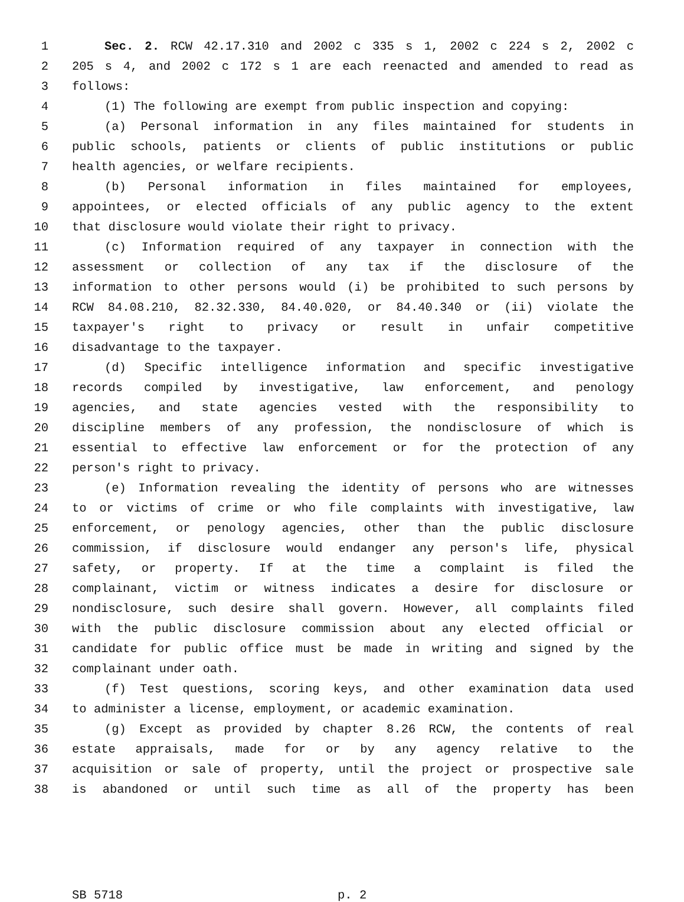1 Sec. 2. RCW 42.17.310 and 2002 c 335 s 1, 2002 c 224 s 2, 2002 c
2 205 s 4, and 2002 c 172 s 1 are each reenacted and amended to read as
3 follows:
4 (1) The following are exempt from public inspection and copying:
5 (a) Personal information in any files maintained for students in
6 public schools, patients or clients of public institutions or public
7 health agencies, or welfare recipients.
8 (b) Personal information in files maintained for employees,
9 appointees, or elected officials of any public agency to the extent
10 that disclosure would violate their right to privacy.
11 (c) Information required of any taxpayer in connection with the
12 assessment or collection of any tax if the disclosure of the
13 information to other persons would (i) be prohibited to such persons by
14 RCW 84.08.210, 82.32.330, 84.40.020, or 84.40.340 or (ii) violate the
15 taxpayer's right to privacy or result in unfair competitive
16 disadvantage to the taxpayer.
17 (d) Specific intelligence information and specific investigative
18 records compiled by investigative, law enforcement, and penology
19 agencies, and state agencies vested with the responsibility to
20 discipline members of any profession, the nondisclosure of which is
21 essential to effective law enforcement or for the protection of any
22 person's right to privacy.
23 (e) Information revealing the identity of persons who are witnesses
24 to or victims of crime or who file complaints with investigative, law
25 enforcement, or penology agencies, other than the public disclosure
26 commission, if disclosure would endanger any person's life, physical
27 safety, or property. If at the time a complaint is filed the
28 complainant, victim or witness indicates a desire for disclosure or
29 nondisclosure, such desire shall govern. However, all complaints filed
30 with the public disclosure commission about any elected official or
31 candidate for public office must be made in writing and signed by the
32 complainant under oath.
33 (f) Test questions, scoring keys, and other examination data used
34 to administer a license, employment, or academic examination.
35 (g) Except as provided by chapter 8.26 RCW, the contents of real
36 estate appraisals, made for or by any agency relative to the
37 acquisition or sale of property, until the project or prospective sale
38 is abandoned or until such time as all of the property has been
SB 5718 p. 2